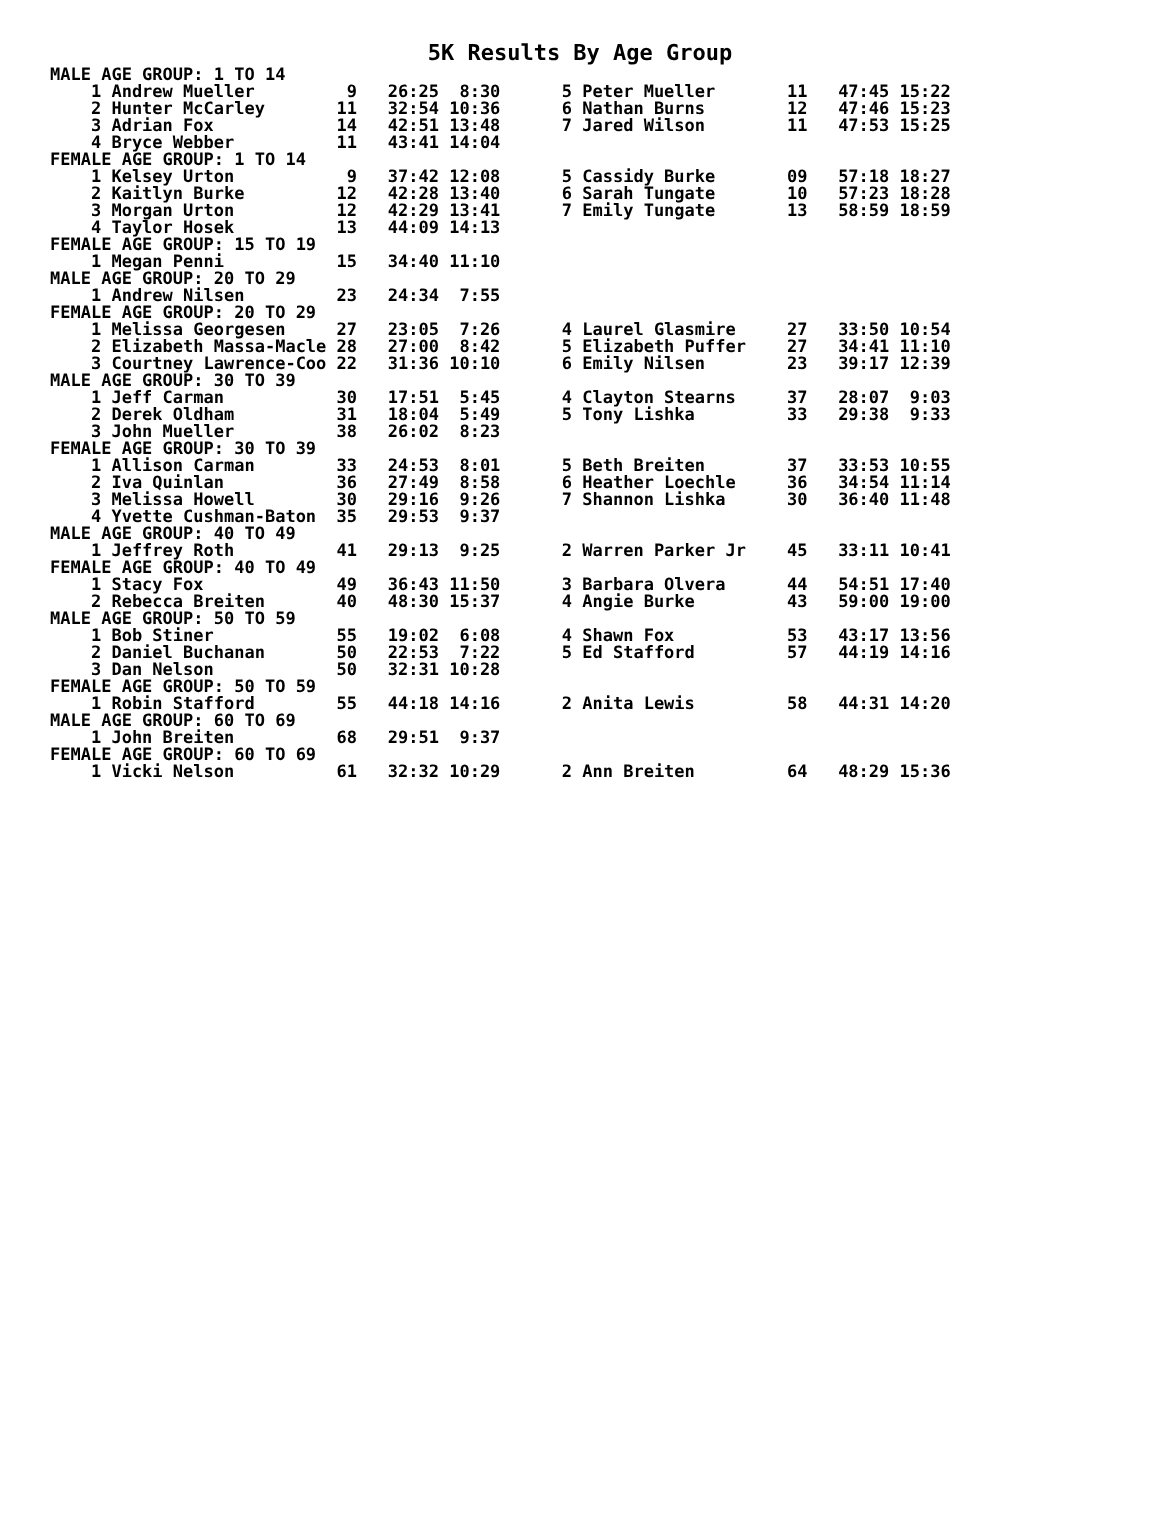5K Results By Age Group
| MALE AGE GROUP: 1 TO 14 | | | | | |
| 1 Andrew Mueller | 9 | 26:25 8:30 | 5 Peter Mueller | 11 | 47:45 15:22 |
| 2 Hunter McCarley | 11 | 32:54 10:36 | 6 Nathan Burns | 12 | 47:46 15:23 |
| 3 Adrian Fox | 14 | 42:51 13:48 | 7 Jared Wilson | 11 | 47:53 15:25 |
| 4 Bryce Webber | 11 | 43:41 14:04 | | | |
| FEMALE AGE GROUP: 1 TO 14 | | | | | |
| 1 Kelsey Urton | 9 | 37:42 12:08 | 5 Cassidy Burke | 09 | 57:18 18:27 |
| 2 Kaitlyn Burke | 12 | 42:28 13:40 | 6 Sarah Tungate | 10 | 57:23 18:28 |
| 3 Morgan Urton | 12 | 42:29 13:41 | 7 Emily Tungate | 13 | 58:59 18:59 |
| 4 Taylor Hosek | 13 | 44:09 14:13 | | | |
| FEMALE AGE GROUP: 15 TO 19 | | | | | |
| 1 Megan Penni | 15 | 34:40 11:10 | | | |
| MALE AGE GROUP: 20 TO 29 | | | | | |
| 1 Andrew Nilsen | 23 | 24:34 7:55 | | | |
| FEMALE AGE GROUP: 20 TO 29 | | | | | |
| 1 Melissa Georgesen | 27 | 23:05 7:26 | 4 Laurel Glasmire | 27 | 33:50 10:54 |
| 2 Elizabeth Massa-Macle | 28 | 27:00 8:42 | 5 Elizabeth Puffer | 27 | 34:41 11:10 |
| 3 Courtney Lawrence-Coo | 22 | 31:36 10:10 | 6 Emily Nilsen | 23 | 39:17 12:39 |
| MALE AGE GROUP: 30 TO 39 | | | | | |
| 1 Jeff Carman | 30 | 17:51 5:45 | 4 Clayton Stearns | 37 | 28:07 9:03 |
| 2 Derek Oldham | 31 | 18:04 5:49 | 5 Tony Lishka | 33 | 29:38 9:33 |
| 3 John Mueller | 38 | 26:02 8:23 | | | |
| FEMALE AGE GROUP: 30 TO 39 | | | | | |
| 1 Allison Carman | 33 | 24:53 8:01 | 5 Beth Breiten | 37 | 33:53 10:55 |
| 2 Iva Quinlan | 36 | 27:49 8:58 | 6 Heather Loechle | 36 | 34:54 11:14 |
| 3 Melissa Howell | 30 | 29:16 9:26 | 7 Shannon Lishka | 30 | 36:40 11:48 |
| 4 Yvette Cushman-Baton | 35 | 29:53 9:37 | | | |
| MALE AGE GROUP: 40 TO 49 | | | | | |
| 1 Jeffrey Roth | 41 | 29:13 9:25 | 2 Warren Parker Jr | 45 | 33:11 10:41 |
| FEMALE AGE GROUP: 40 TO 49 | | | | | |
| 1 Stacy Fox | 49 | 36:43 11:50 | 3 Barbara Olvera | 44 | 54:51 17:40 |
| 2 Rebecca Breiten | 40 | 48:30 15:37 | 4 Angie Burke | 43 | 59:00 19:00 |
| MALE AGE GROUP: 50 TO 59 | | | | | |
| 1 Bob Stiner | 55 | 19:02 6:08 | 4 Shawn Fox | 53 | 43:17 13:56 |
| 2 Daniel Buchanan | 50 | 22:53 7:22 | 5 Ed Stafford | 57 | 44:19 14:16 |
| 3 Dan Nelson | 50 | 32:31 10:28 | | | |
| FEMALE AGE GROUP: 50 TO 59 | | | | | |
| 1 Robin Stafford | 55 | 44:18 14:16 | 2 Anita Lewis | 58 | 44:31 14:20 |
| MALE AGE GROUP: 60 TO 69 | | | | | |
| 1 John Breiten | 68 | 29:51 9:37 | | | |
| FEMALE AGE GROUP: 60 TO 69 | | | | | |
| 1 Vicki Nelson | 61 | 32:32 10:29 | 2 Ann Breiten | 64 | 48:29 15:36 |